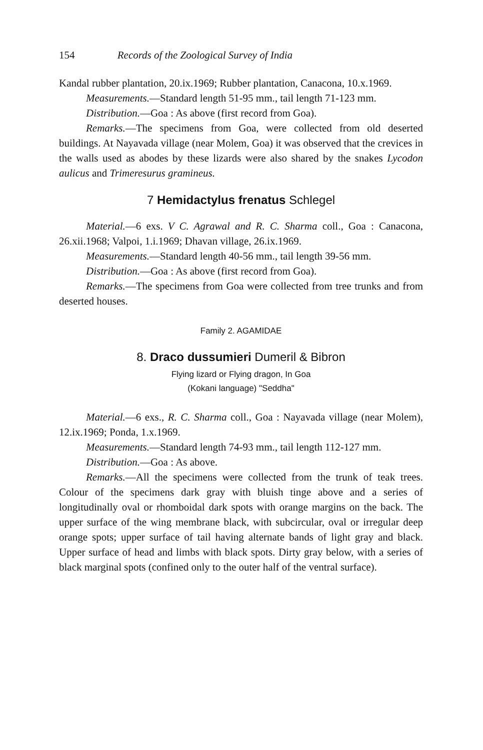154 Records of the Zoological Survey of India
Kandal rubber plantation, 20.ix.1969; Rubber plantation, Canacona, 10.x.1969.
Measurements.—Standard length 51-95 mm., tail length 71-123 mm.
Distribution.—Goa : As above (first record from Goa).
Remarks.—The specimens from Goa, were collected from old deserted buildings. At Nayavada village (near Molem, Goa) it was observed that the crevices in the walls used as abodes by these lizards were also shared by the snakes Lycodon aulicus and Trimeresurus gramineus.
7 Hemidactylus frenatus Schlegel
Material.—6 exs. V C. Agrawal and R. C. Sharma coll., Goa : Canacona, 26.xii.1968; Valpoi, 1.i.1969; Dhavan village, 26.ix.1969.
Measurements.—Standard length 40-56 mm., tail length 39-56 mm.
Distribution.—Goa : As above (first record from Goa).
Remarks.—The specimens from Goa were collected from tree trunks and from deserted houses.
Family 2. AGAMIDAE
8. Draco dussumieri Dumeril & Bibron
Flying lizard or Flying dragon, In Goa
(Kokani language) "Seddha"
Material.—6 exs., R. C. Sharma coll., Goa : Nayavada village (near Molem), 12.ix.1969; Ponda, 1.x.1969.
Measurements.—Standard length 74-93 mm., tail length 112-127 mm.
Distribution.—Goa : As above.
Remarks.—All the specimens were collected from the trunk of teak trees. Colour of the specimens dark gray with bluish tinge above and a series of longitudinally oval or rhomboidal dark spots with orange margins on the back. The upper surface of the wing membrane black, with subcircular, oval or irregular deep orange spots; upper surface of tail having alternate bands of light gray and black. Upper surface of head and limbs with black spots. Dirty gray below, with a series of black marginal spots (confined only to the outer half of the ventral surface).